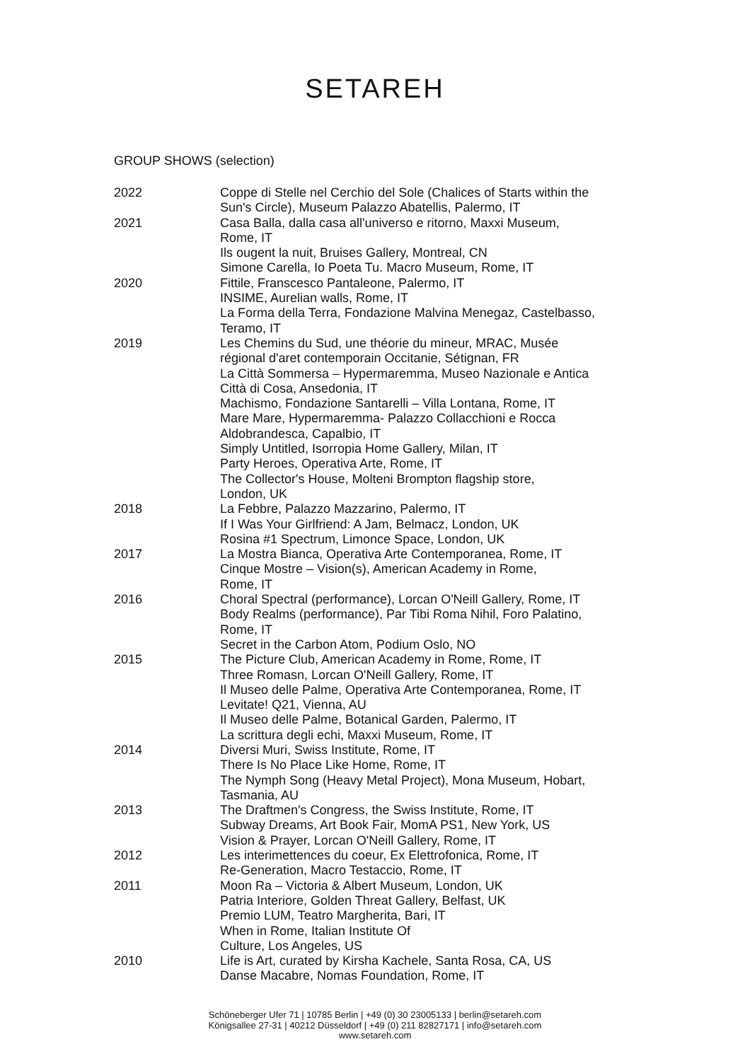SETAREH
GROUP SHOWS (selection)
| 2022 | Coppe di Stelle nel Cerchio del Sole (Chalices of Starts within the Sun's Circle), Museum Palazzo Abatellis, Palermo, IT |
| 2021 | Casa Balla, dalla casa all'universo e ritorno, Maxxi Museum, Rome, IT Ils ougent la nuit, Bruises Gallery, Montreal, CN Simone Carella, Io Poeta Tu. Macro Museum, Rome, IT |
| 2020 | Fittile, Franscesco Pantaleone, Palermo, IT INSIME, Aurelian walls, Rome, IT La Forma della Terra, Fondazione Malvina Menegaz, Castelbasso, Teramo, IT |
| 2019 | Les Chemins du Sud, une théorie du mineur, MRAC, Musée régional d'aret contemporain Occitanie, Sétignan, FR La Città Sommersa – Hypermaremma, Museo Nazionale e Antica Città di Cosa, Ansedonia, IT Machismo, Fondazione Santarelli – Villa Lontana, Rome, IT Mare Mare, Hypermaremma- Palazzo Collacchioni e Rocca Aldobrandesca, Capalbio, IT Simply Untitled, Isorropia Home Gallery, Milan, IT Party Heroes, Operativa Arte, Rome, IT The Collector's House, Molteni Brompton flagship store, London, UK |
| 2018 | La Febbre, Palazzo Mazzarino, Palermo, IT If I Was Your Girlfriend: A Jam, Belmacz, London, UK Rosina #1 Spectrum, Limonce Space, London, UK |
| 2017 | La Mostra Bianca, Operativa Arte Contemporanea, Rome, IT Cinque Mostre – Vision(s), American Academy in Rome, Rome, IT |
| 2016 | Choral Spectral (performance), Lorcan O'Neill Gallery, Rome, IT Body Realms (performance), Par Tibi Roma Nihil, Foro Palatino, Rome, IT Secret in the Carbon Atom, Podium Oslo, NO |
| 2015 | The Picture Club, American Academy in Rome, Rome, IT Three Romasn, Lorcan O'Neill Gallery, Rome, IT Il Museo delle Palme, Operativa Arte Contemporanea, Rome, IT Levitate! Q21, Vienna, AU Il Museo delle Palme, Botanical Garden, Palermo, IT La scrittura degli echi, Maxxi Museum, Rome, IT |
| 2014 | Diversi Muri, Swiss Institute, Rome, IT There Is No Place Like Home, Rome, IT The Nymph Song (Heavy Metal Project), Mona Museum, Hobart, Tasmania, AU |
| 2013 | The Draftmen's Congress, the Swiss Institute, Rome, IT Subway Dreams, Art Book Fair, MomA PS1, New York, US Vision & Prayer, Lorcan O'Neill Gallery, Rome, IT |
| 2012 | Les interimettences du coeur, Ex Elettrofonica, Rome, IT Re-Generation, Macro Testaccio, Rome, IT |
| 2011 | Moon Ra – Victoria & Albert Museum, London, UK Patria Interiore, Golden Threat Gallery, Belfast, UK Premio LUM, Teatro Margherita, Bari, IT When in Rome, Italian Institute Of Culture, Los Angeles, US |
| 2010 | Life is Art, curated by Kirsha Kachele, Santa Rosa, CA, US Danse Macabre, Nomas Foundation, Rome, IT |
Schöneberger Ufer 71 | 10785 Berlin | +49 (0) 30 23005133 | berlin@setareh.com
Königsallee 27-31 | 40212 Düsseldorf | +49 (0) 211 82827171 | info@setareh.com
www.setareh.com